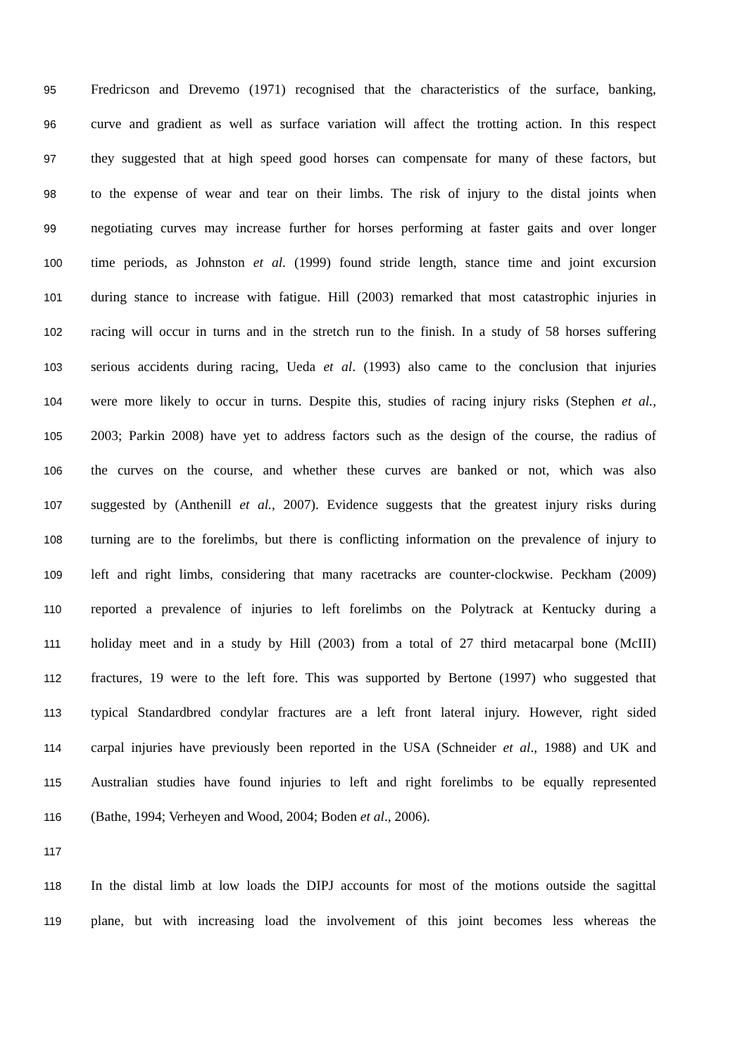95 Fredricson and Drevemo (1971) recognised that the characteristics of the surface, banking,
96 curve and gradient as well as surface variation will affect the trotting action. In this respect
97 they suggested that at high speed good horses can compensate for many of these factors, but
98 to the expense of wear and tear on their limbs. The risk of injury to the distal joints when
99 negotiating curves may increase further for horses performing at faster gaits and over longer
100 time periods, as Johnston et al. (1999) found stride length, stance time and joint excursion
101 during stance to increase with fatigue. Hill (2003) remarked that most catastrophic injuries in
102 racing will occur in turns and in the stretch run to the finish. In a study of 58 horses suffering
103 serious accidents during racing, Ueda et al. (1993) also came to the conclusion that injuries
104 were more likely to occur in turns. Despite this, studies of racing injury risks (Stephen et al.,
105 2003; Parkin 2008) have yet to address factors such as the design of the course, the radius of
106 the curves on the course, and whether these curves are banked or not, which was also
107 suggested by (Anthenill et al., 2007). Evidence suggests that the greatest injury risks during
108 turning are to the forelimbs, but there is conflicting information on the prevalence of injury to
109 left and right limbs, considering that many racetracks are counter-clockwise. Peckham (2009)
110 reported a prevalence of injuries to left forelimbs on the Polytrack at Kentucky during a
111 holiday meet and in a study by Hill (2003) from a total of 27 third metacarpal bone (McIII)
112 fractures, 19 were to the left fore. This was supported by Bertone (1997) who suggested that
113 typical Standardbred condylar fractures are a left front lateral injury. However, right sided
114 carpal injuries have previously been reported in the USA (Schneider et al., 1988) and UK and
115 Australian studies have found injuries to left and right forelimbs to be equally represented
116 (Bathe, 1994; Verheyen and Wood, 2004; Boden et al., 2006).
117
118 In the distal limb at low loads the DIPJ accounts for most of the motions outside the sagittal
119 plane, but with increasing load the involvement of this joint becomes less whereas the